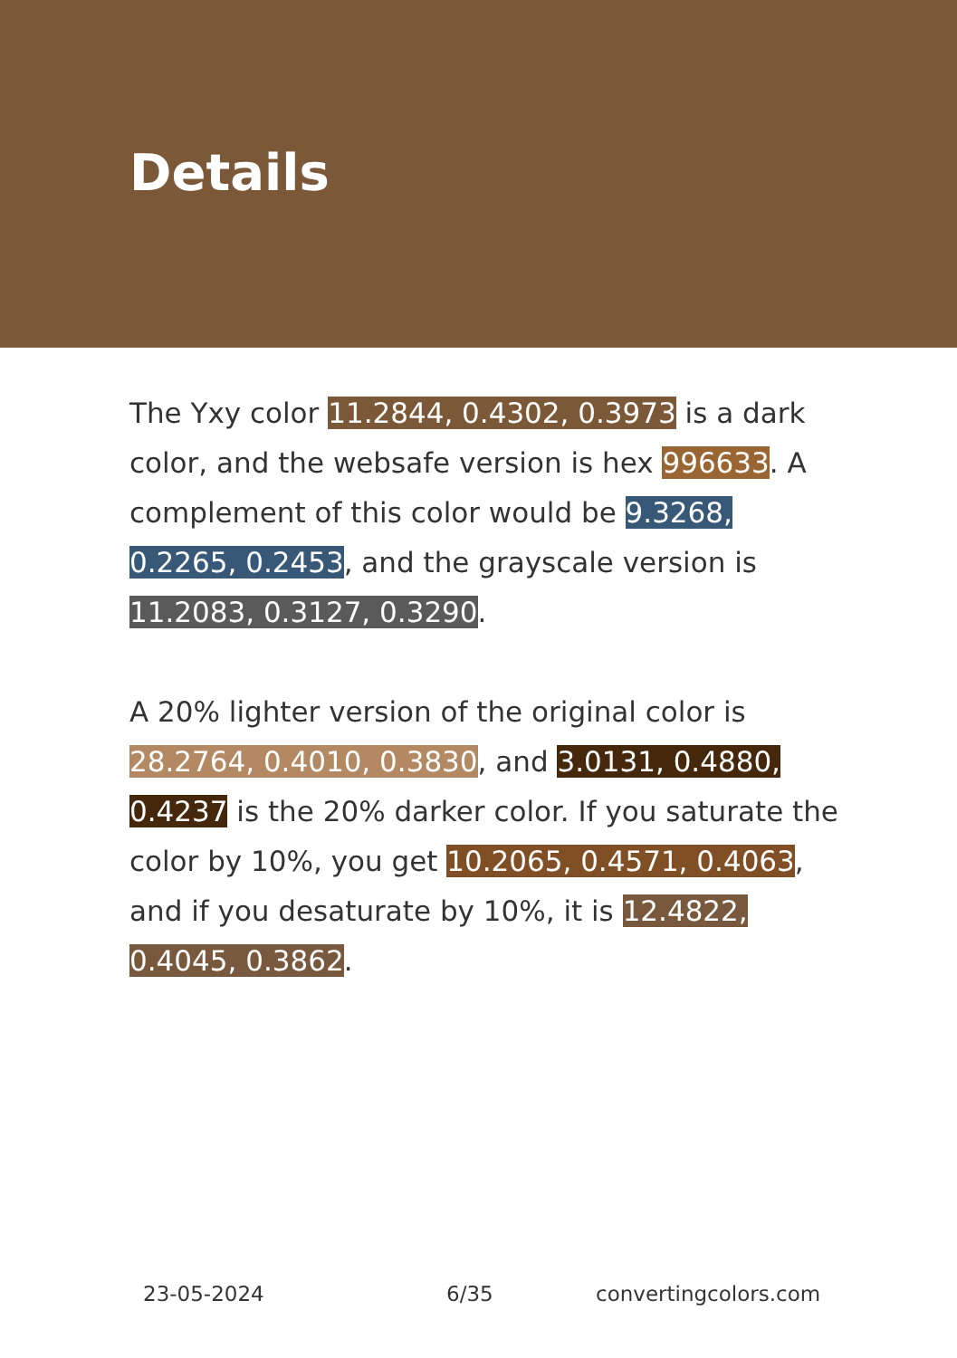Details
The Yxy color 11.2844, 0.4302, 0.3973 is a dark color, and the websafe version is hex 996633. A complement of this color would be 9.3268, 0.2265, 0.2453, and the grayscale version is 11.2083, 0.3127, 0.3290.
A 20% lighter version of the original color is 28.2764, 0.4010, 0.3830, and 3.0131, 0.4880, 0.4237 is the 20% darker color. If you saturate the color by 10%, you get 10.2065, 0.4571, 0.4063, and if you desaturate by 10%, it is 12.4822, 0.4045, 0.3862.
23-05-2024 6/35 convertingcolors.com